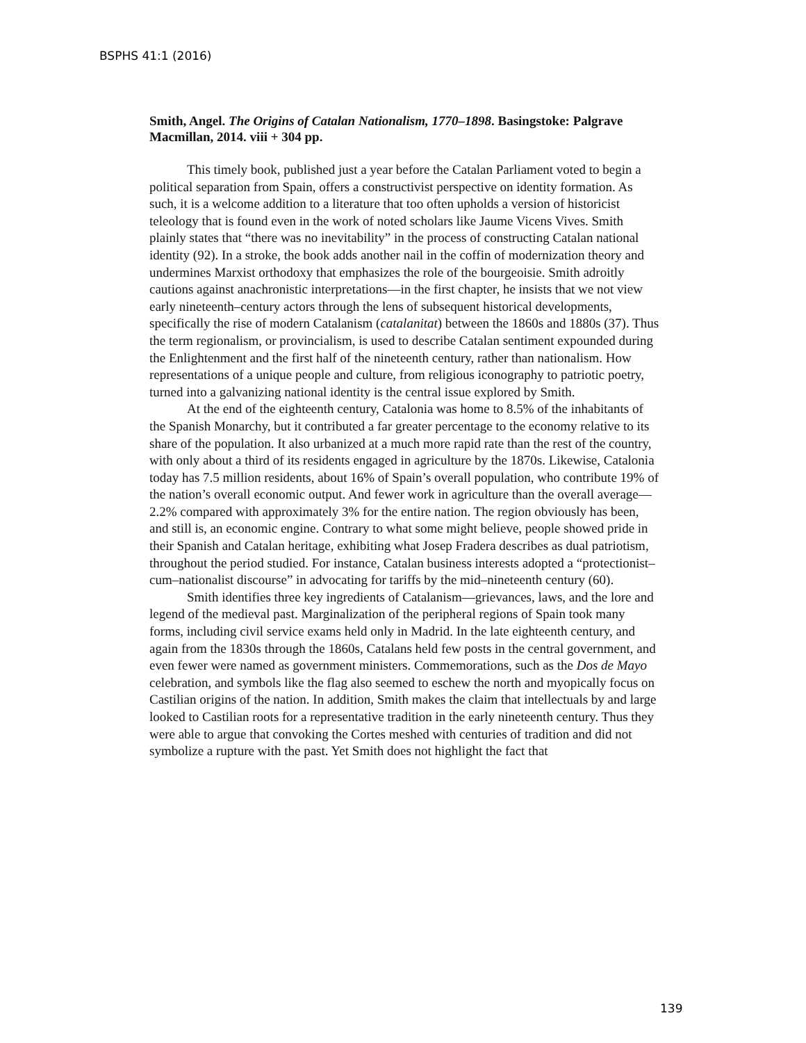BSPHS 41:1 (2016)
Smith, Angel. The Origins of Catalan Nationalism, 1770–1898. Basingstoke: Palgrave Macmillan, 2014. viii + 304 pp.
This timely book, published just a year before the Catalan Parliament voted to begin a political separation from Spain, offers a constructivist perspective on identity formation. As such, it is a welcome addition to a literature that too often upholds a version of historicist teleology that is found even in the work of noted scholars like Jaume Vicens Vives. Smith plainly states that “there was no inevitability” in the process of constructing Catalan national identity (92). In a stroke, the book adds another nail in the coffin of modernization theory and undermines Marxist orthodoxy that emphasizes the role of the bourgeoisie. Smith adroitly cautions against anachronistic interpretations—in the first chapter, he insists that we not view early nineteenth–century actors through the lens of subsequent historical developments, specifically the rise of modern Catalanism (catalanitat) between the 1860s and 1880s (37). Thus the term regionalism, or provincialism, is used to describe Catalan sentiment expounded during the Enlightenment and the first half of the nineteenth century, rather than nationalism. How representations of a unique people and culture, from religious iconography to patriotic poetry, turned into a galvanizing national identity is the central issue explored by Smith.
At the end of the eighteenth century, Catalonia was home to 8.5% of the inhabitants of the Spanish Monarchy, but it contributed a far greater percentage to the economy relative to its share of the population. It also urbanized at a much more rapid rate than the rest of the country, with only about a third of its residents engaged in agriculture by the 1870s. Likewise, Catalonia today has 7.5 million residents, about 16% of Spain’s overall population, who contribute 19% of the nation’s overall economic output. And fewer work in agriculture than the overall average—2.2% compared with approximately 3% for the entire nation. The region obviously has been, and still is, an economic engine. Contrary to what some might believe, people showed pride in their Spanish and Catalan heritage, exhibiting what Josep Fradera describes as dual patriotism, throughout the period studied. For instance, Catalan business interests adopted a “protectionist–cum–nationalist discourse” in advocating for tariffs by the mid–nineteenth century (60).
Smith identifies three key ingredients of Catalanism—grievances, laws, and the lore and legend of the medieval past. Marginalization of the peripheral regions of Spain took many forms, including civil service exams held only in Madrid. In the late eighteenth century, and again from the 1830s through the 1860s, Catalans held few posts in the central government, and even fewer were named as government ministers. Commemorations, such as the Dos de Mayo celebration, and symbols like the flag also seemed to eschew the north and myopically focus on Castilian origins of the nation. In addition, Smith makes the claim that intellectuals by and large looked to Castilian roots for a representative tradition in the early nineteenth century. Thus they were able to argue that convoking the Cortes meshed with centuries of tradition and did not symbolize a rupture with the past. Yet Smith does not highlight the fact that
139